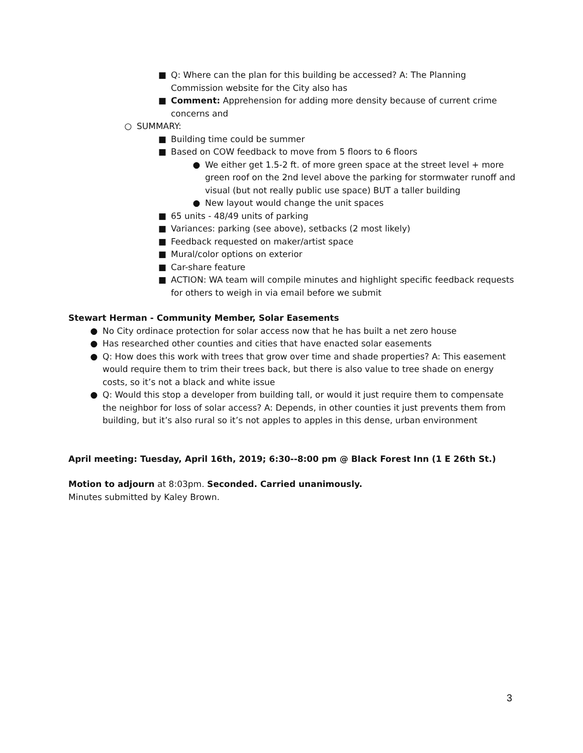■ Q: Where can the plan for this building be accessed? A: The Planning Commission website for the City also has
■ Comment: Apprehension for adding more density because of current crime concerns and
○ SUMMARY:
■ Building time could be summer
■ Based on COW feedback to move from 5 floors to 6 floors
● We either get 1.5-2 ft. of more green space at the street level + more green roof on the 2nd level above the parking for stormwater runoff and visual (but not really public use space) BUT a taller building
● New layout would change the unit spaces
■ 65 units - 48/49 units of parking
■ Variances: parking (see above), setbacks (2 most likely)
■ Feedback requested on maker/artist space
■ Mural/color options on exterior
■ Car-share feature
■ ACTION: WA team will compile minutes and highlight specific feedback requests for others to weigh in via email before we submit
Stewart Herman - Community Member, Solar Easements
● No City ordinace protection for solar access now that he has built a net zero house
● Has researched other counties and cities that have enacted solar easements
● Q: How does this work with trees that grow over time and shade properties? A: This easement would require them to trim their trees back, but there is also value to tree shade on energy costs, so it’s not a black and white issue
● Q: Would this stop a developer from building tall, or would it just require them to compensate the neighbor for loss of solar access? A: Depends, in other counties it just prevents them from building, but it’s also rural so it’s not apples to apples in this dense, urban environment
April meeting: Tuesday, April 16th, 2019; 6:30--8:00 pm @ Black Forest Inn (1 E 26th St.)
Motion to adjourn at 8:03pm. Seconded. Carried unanimously.
Minutes submitted by Kaley Brown.
3